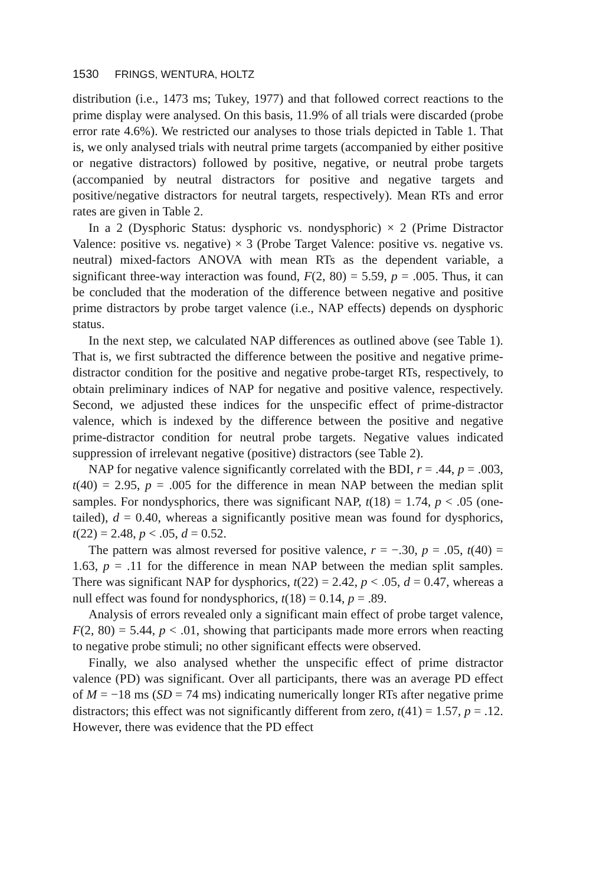1530 FRINGS, WENTURA, HOLTZ
distribution (i.e., 1473 ms; Tukey, 1977) and that followed correct reactions to the prime display were analysed. On this basis, 11.9% of all trials were discarded (probe error rate 4.6%). We restricted our analyses to those trials depicted in Table 1. That is, we only analysed trials with neutral prime targets (accompanied by either positive or negative distractors) followed by positive, negative, or neutral probe targets (accompanied by neutral distractors for positive and negative targets and positive/negative distractors for neutral targets, respectively). Mean RTs and error rates are given in Table 2.
In a 2 (Dysphoric Status: dysphoric vs. nondysphoric) × 2 (Prime Distractor Valence: positive vs. negative) × 3 (Probe Target Valence: positive vs. negative vs. neutral) mixed-factors ANOVA with mean RTs as the dependent variable, a significant three-way interaction was found, F(2, 80) = 5.59, p = .005. Thus, it can be concluded that the moderation of the difference between negative and positive prime distractors by probe target valence (i.e., NAP effects) depends on dysphoric status.
In the next step, we calculated NAP differences as outlined above (see Table 1). That is, we first subtracted the difference between the positive and negative prime-distractor condition for the positive and negative probe-target RTs, respectively, to obtain preliminary indices of NAP for negative and positive valence, respectively. Second, we adjusted these indices for the unspecific effect of prime-distractor valence, which is indexed by the difference between the positive and negative prime-distractor condition for neutral probe targets. Negative values indicated suppression of irrelevant negative (positive) distractors (see Table 2).
NAP for negative valence significantly correlated with the BDI, r = .44, p = .003, t(40) = 2.95, p = .005 for the difference in mean NAP between the median split samples. For nondysphorics, there was significant NAP, t(18) = 1.74, p < .05 (one-tailed), d = 0.40, whereas a significantly positive mean was found for dysphorics, t(22) = 2.48, p < .05, d = 0.52.
The pattern was almost reversed for positive valence, r = −.30, p = .05, t(40) = 1.63, p = .11 for the difference in mean NAP between the median split samples. There was significant NAP for dysphorics, t(22) = 2.42, p < .05, d = 0.47, whereas a null effect was found for nondysphorics, t(18) = 0.14, p = .89.
Analysis of errors revealed only a significant main effect of probe target valence, F(2, 80) = 5.44, p < .01, showing that participants made more errors when reacting to negative probe stimuli; no other significant effects were observed.
Finally, we also analysed whether the unspecific effect of prime distractor valence (PD) was significant. Over all participants, there was an average PD effect of M = −18 ms (SD = 74 ms) indicating numerically longer RTs after negative prime distractors; this effect was not significantly different from zero, t(41) = 1.57, p = .12. However, there was evidence that the PD effect